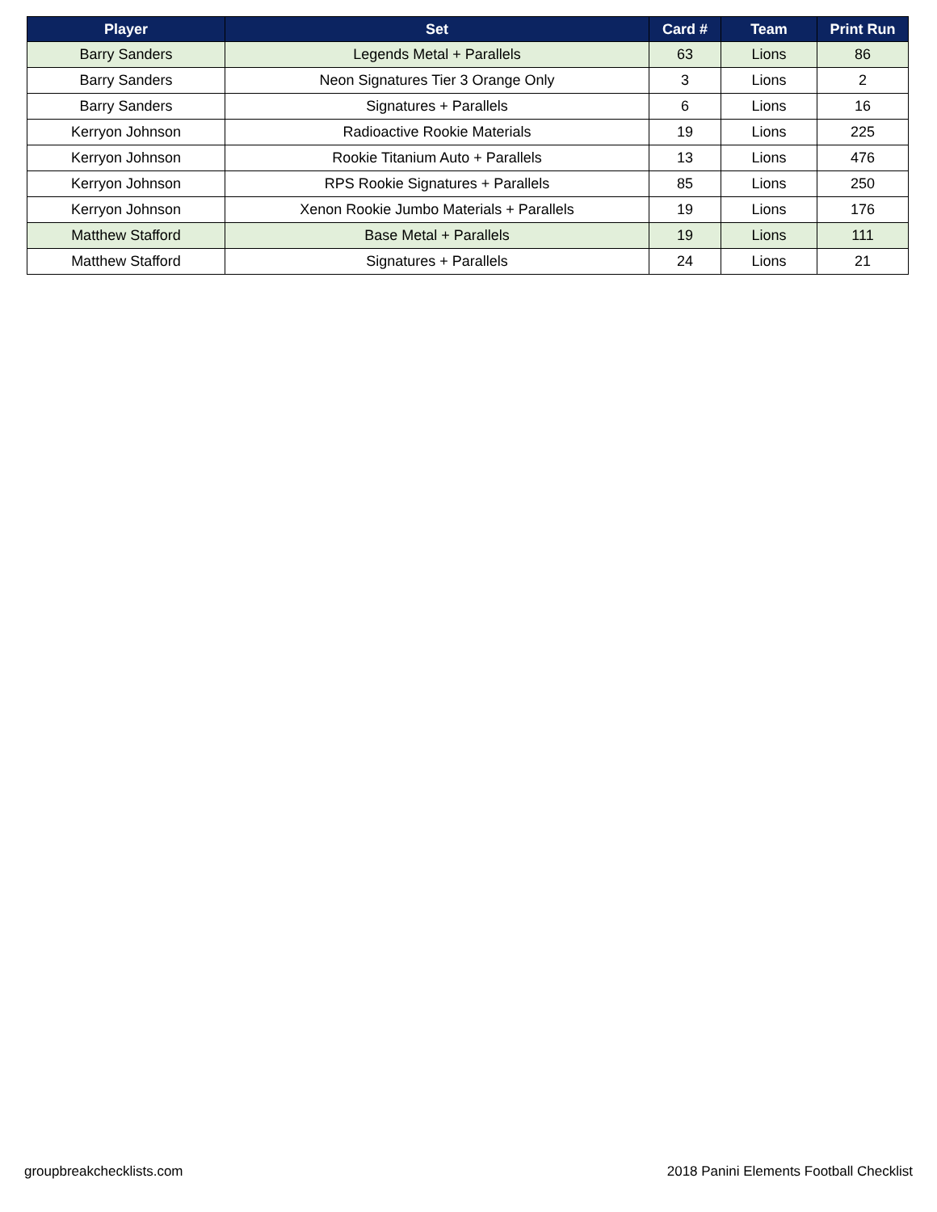| Player | Set | Card # | Team | Print Run |
| --- | --- | --- | --- | --- |
| Barry Sanders | Legends Metal + Parallels | 63 | Lions | 86 |
| Barry Sanders | Neon Signatures Tier 3 Orange Only | 3 | Lions | 2 |
| Barry Sanders | Signatures + Parallels | 6 | Lions | 16 |
| Kerryon Johnson | Radioactive Rookie Materials | 19 | Lions | 225 |
| Kerryon Johnson | Rookie Titanium Auto + Parallels | 13 | Lions | 476 |
| Kerryon Johnson | RPS Rookie Signatures + Parallels | 85 | Lions | 250 |
| Kerryon Johnson | Xenon Rookie Jumbo Materials + Parallels | 19 | Lions | 176 |
| Matthew Stafford | Base Metal + Parallels | 19 | Lions | 111 |
| Matthew Stafford | Signatures + Parallels | 24 | Lions | 21 |
groupbreakchecklists.com 2018 Panini Elements Football Checklist